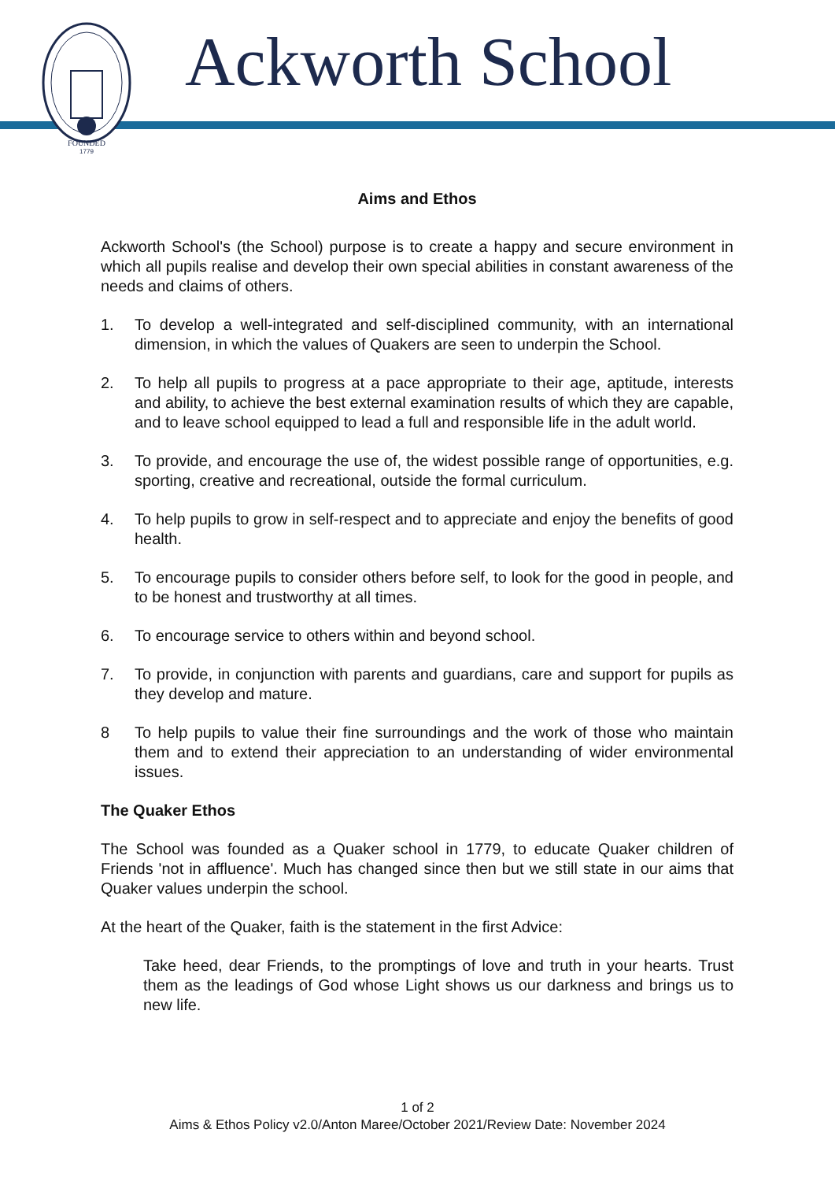FOUNDED
1779
Ackworth School
Aims and Ethos
Ackworth School's (the School) purpose is to create a happy and secure environment in which all pupils realise and develop their own special abilities in constant awareness of the needs and claims of others.
1. To develop a well-integrated and self-disciplined community, with an international dimension, in which the values of Quakers are seen to underpin the School.
2. To help all pupils to progress at a pace appropriate to their age, aptitude, interests and ability, to achieve the best external examination results of which they are capable, and to leave school equipped to lead a full and responsible life in the adult world.
3. To provide, and encourage the use of, the widest possible range of opportunities, e.g. sporting, creative and recreational, outside the formal curriculum.
4. To help pupils to grow in self-respect and to appreciate and enjoy the benefits of good health.
5. To encourage pupils to consider others before self, to look for the good in people, and to be honest and trustworthy at all times.
6. To encourage service to others within and beyond school.
7. To provide, in conjunction with parents and guardians, care and support for pupils as they develop and mature.
8 To help pupils to value their fine surroundings and the work of those who maintain them and to extend their appreciation to an understanding of wider environmental issues.
The Quaker Ethos
The School was founded as a Quaker school in 1779, to educate Quaker children of Friends 'not in affluence'. Much has changed since then but we still state in our aims that Quaker values underpin the school.
At the heart of the Quaker, faith is the statement in the first Advice:
Take heed, dear Friends, to the promptings of love and truth in your hearts. Trust them as the leadings of God whose Light shows us our darkness and brings us to new life.
1 of 2
Aims & Ethos Policy v2.0/Anton Maree/October 2021/Review Date: November 2024